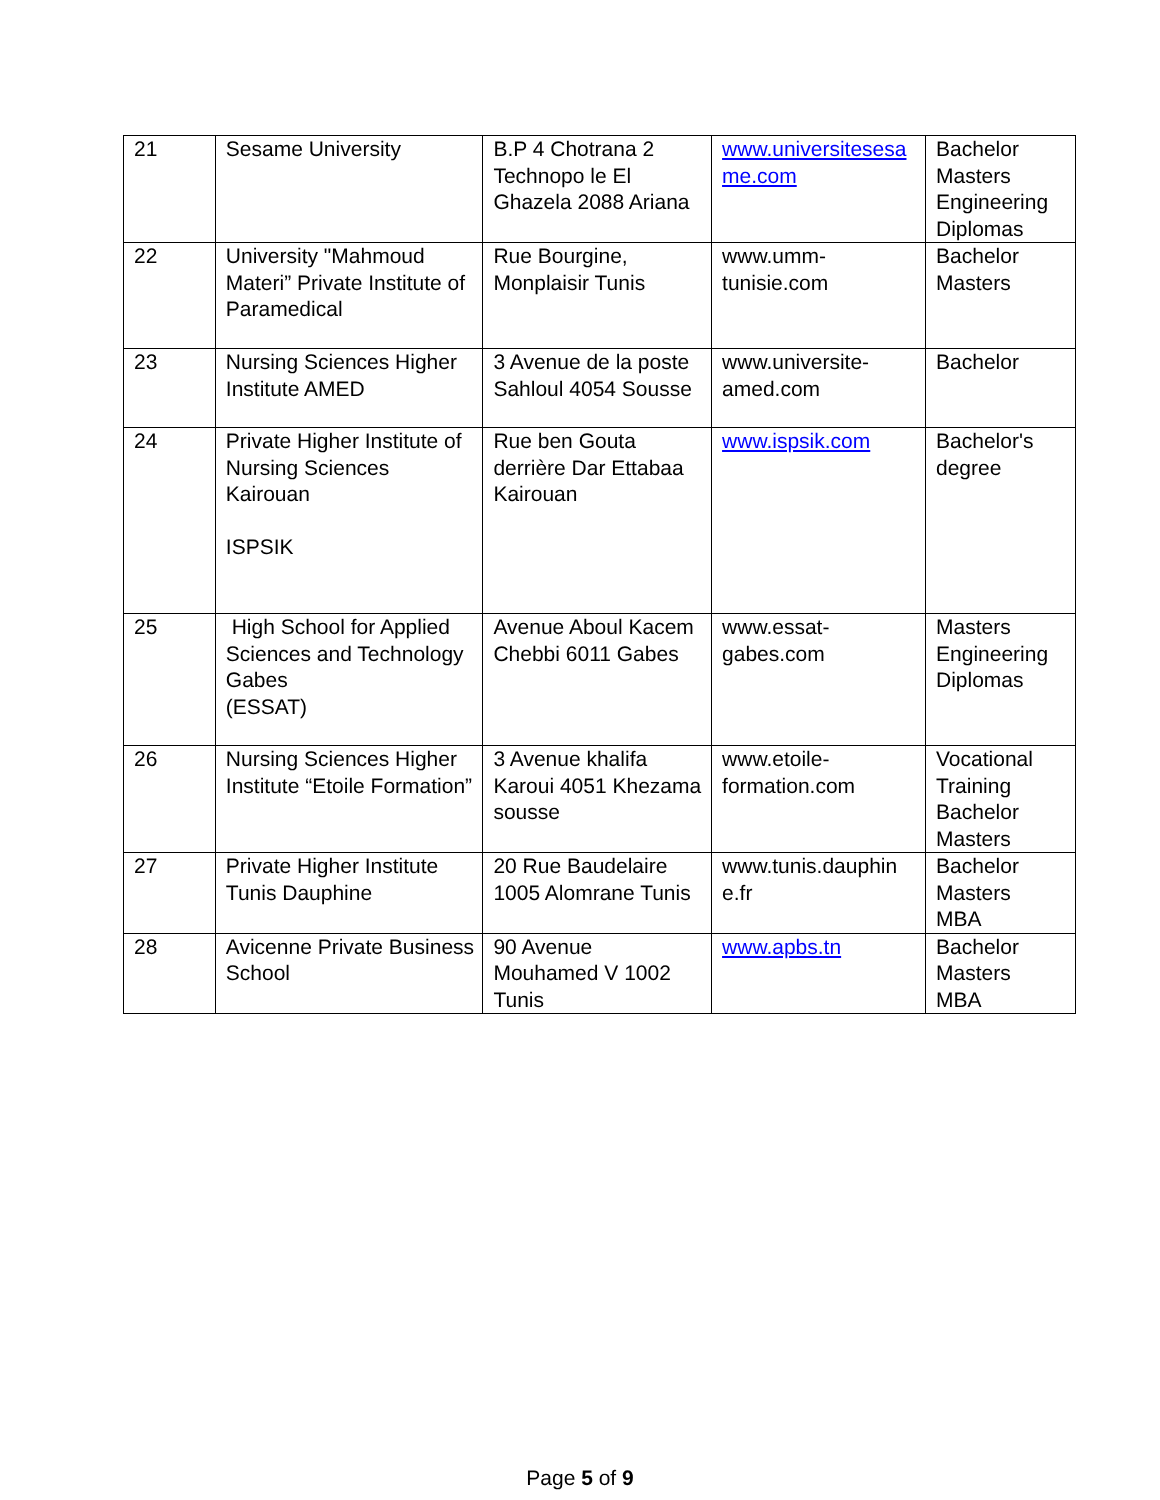| 21 | Sesame University | B.P 4 Chotrana 2 Technopo le El Ghazela 2088 Ariana | www.universitesesa me.com | Bachelor Masters Engineering Diplomas |
| 22 | University "Mahmoud Materi” Private Institute of Paramedical | Rue Bourgine, Monplaisir Tunis | www.umm-tunisie.com | Bachelor Masters |
| 23 | Nursing Sciences Higher Institute AMED | 3 Avenue de la poste Sahloul 4054 Sousse | www.universite-amed.com | Bachelor |
| 24 | Private Higher Institute of Nursing Sciences Kairouan ISPSIK | Rue ben Gouta derrière Dar Ettabaa Kairouan | www.ispsik.com | Bachelor's degree |
| 25 | High School for Applied Sciences and Technology Gabes (ESSAT) | Avenue Aboul Kacem Chebbi 6011 Gabes | www.essat-gabes.com | Masters Engineering Diplomas |
| 26 | Nursing Sciences Higher Institute “Etoile Formation” | 3 Avenue khalifa Karoui 4051 Khezama sousse | www.etoile-formation.com | Vocational Training Bachelor Masters |
| 27 | Private Higher Institute Tunis Dauphine | 20 Rue Baudelaire 1005 Alomrane Tunis | www.tunis.dauphin e.fr | Bachelor Masters MBA |
| 28 | Avicenne Private Business School | 90 Avenue Mouhamed V 1002 Tunis | www.apbs.tn | Bachelor Masters MBA |
Page 5 of 9